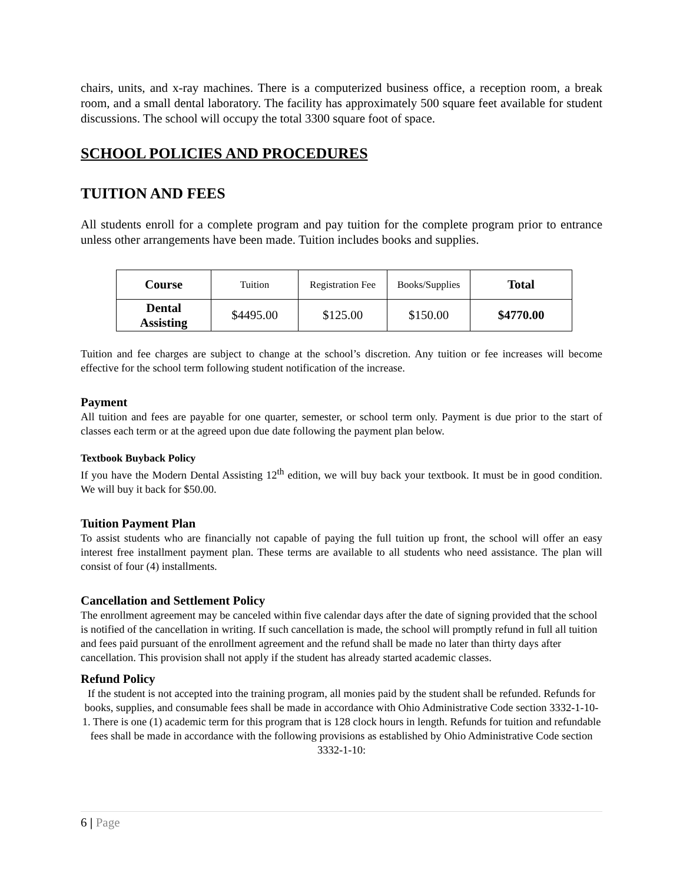chairs, units, and x-ray machines. There is a computerized business office, a reception room, a break room, and a small dental laboratory. The facility has approximately 500 square feet available for student discussions. The school will occupy the total 3300 square foot of space.
SCHOOL POLICIES AND PROCEDURES
TUITION AND FEES
All students enroll for a complete program and pay tuition for the complete program prior to entrance unless other arrangements have been made. Tuition includes books and supplies.
| Course | Tuition | Registration Fee | Books/Supplies | Total |
| Dental Assisting | $4495.00 | $125.00 | $150.00 | $4770.00 |
Tuition and fee charges are subject to change at the school’s discretion. Any tuition or fee increases will become effective for the school term following student notification of the increase.
Payment
All tuition and fees are payable for one quarter, semester, or school term only. Payment is due prior to the start of classes each term or at the agreed upon due date following the payment plan below.
Textbook Buyback Policy
If you have the Modern Dental Assisting 12<sup>th</sup> edition, we will buy back your textbook. It must be in good condition. We will buy it back for $50.00.
Tuition Payment Plan
To assist students who are financially not capable of paying the full tuition up front, the school will offer an easy interest free installment payment plan. These terms are available to all students who need assistance. The plan will consist of four (4) installments.
Cancellation and Settlement Policy
The enrollment agreement may be canceled within five calendar days after the date of signing provided that the school is notified of the cancellation in writing. If such cancellation is made, the school will promptly refund in full all tuition and fees paid pursuant of the enrollment agreement and the refund shall be made no later than thirty days after cancellation. This provision shall not apply if the student has already started academic classes.
Refund Policy
If the student is not accepted into the training program, all monies paid by the student shall be refunded. Refunds for books, supplies, and consumable fees shall be made in accordance with Ohio Administrative Code section 3332-1-10-1. There is one (1) academic term for this program that is 128 clock hours in length. Refunds for tuition and refundable fees shall be made in accordance with the following provisions as established by Ohio Administrative Code section 3332-1-10:
6 | Page